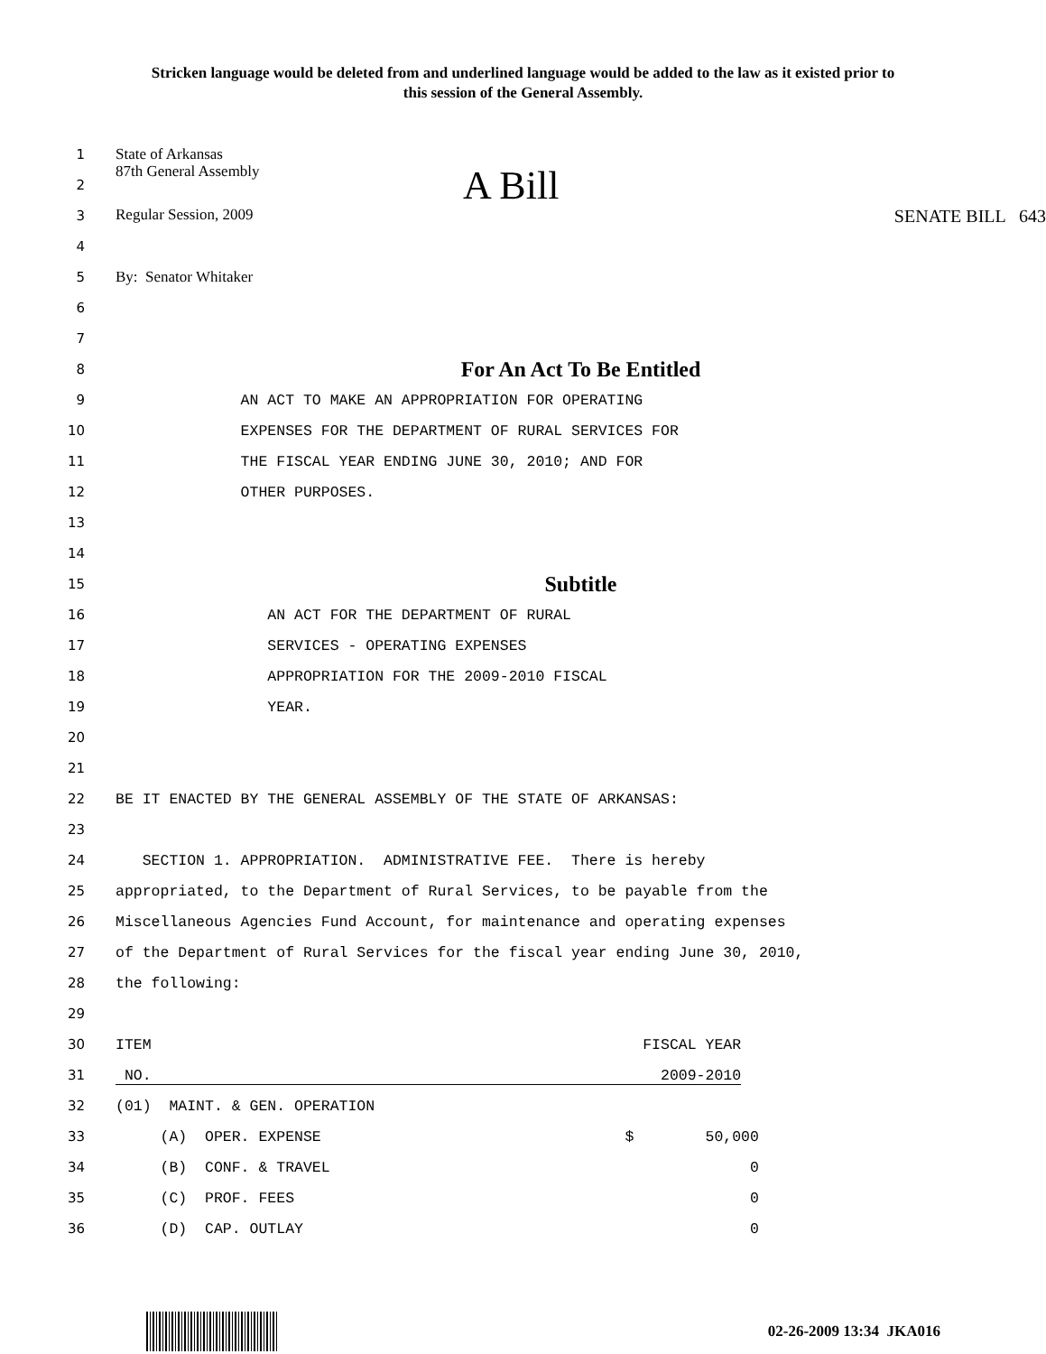Stricken language would be deleted from and underlined language would be added to the law as it existed prior to this session of the General Assembly.
1 State of Arkansas
2 87th General Assembly A Bill
3 Regular Session, 2009 SENATE BILL 643
4
5 By: Senator Whitaker
6
7
8
For An Act To Be Entitled
9
AN ACT TO MAKE AN APPROPRIATION FOR OPERATING
10
EXPENSES FOR THE DEPARTMENT OF RURAL SERVICES FOR
11
THE FISCAL YEAR ENDING JUNE 30, 2010; AND FOR
12
OTHER PURPOSES.
13
14
15
Subtitle
16
AN ACT FOR THE DEPARTMENT OF RURAL
17
SERVICES - OPERATING EXPENSES
18
APPROPRIATION FOR THE 2009-2010 FISCAL
19
YEAR.
20
21
22
BE IT ENACTED BY THE GENERAL ASSEMBLY OF THE STATE OF ARKANSAS:
23
24
SECTION 1. APPROPRIATION. ADMINISTRATIVE FEE. There is hereby
25
appropriated, to the Department of Rural Services, to be payable from the
26
Miscellaneous Agencies Fund Account, for maintenance and operating expenses
27
of the Department of Rural Services for the fiscal year ending June 30, 2010,
28
the following:
29
30
ITEM FISCAL YEAR
31
NO. 2009-2010
32
(01) MAINT. & GEN. OPERATION
33
(A) OPER. EXPENSE $ 50,000
34
(B) CONF. & TRAVEL 0
35
(C) PROF. FEES 0
36
(D) CAP. OUTLAY 0
02-26-2009 13:34 JKA016